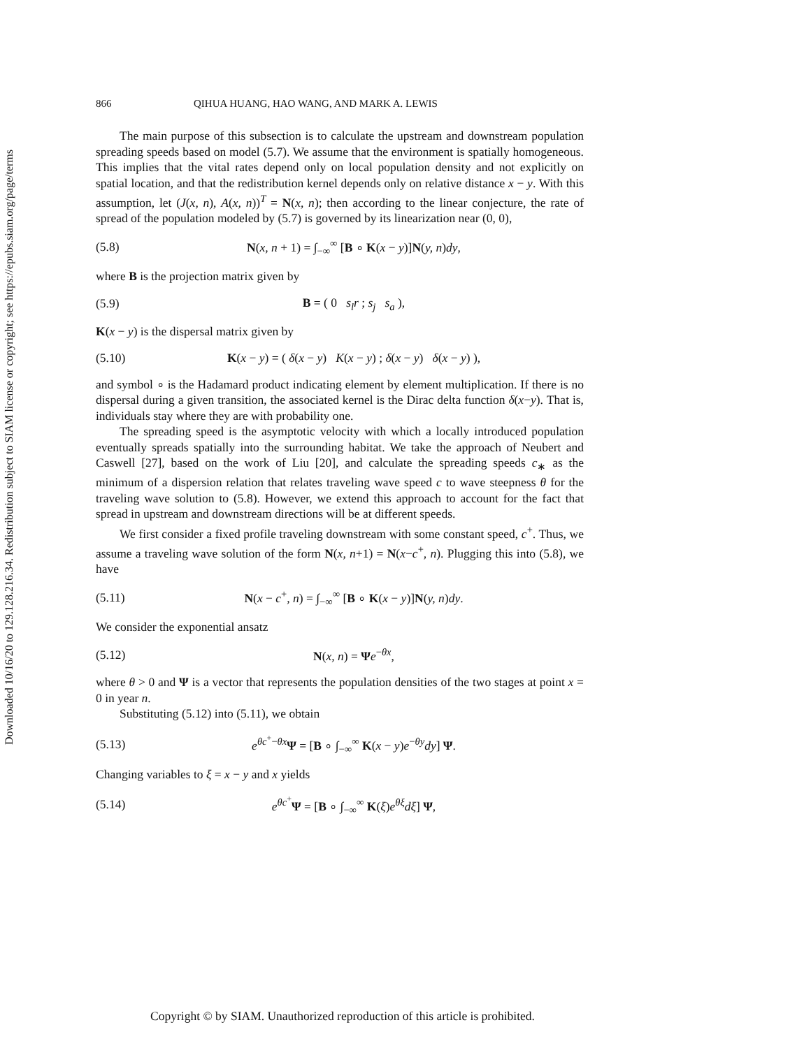Downloaded 10/16/20 to 129.128.216.34. Redistribution subject to SIAM license or copyright; see https://epubs.siam.org/page/terms
866 QIHUA HUANG, HAO WANG, AND MARK A. LEWIS
The main purpose of this subsection is to calculate the upstream and downstream population spreading speeds based on model (5.7). We assume that the environment is spatially homogeneous. This implies that the vital rates depend only on local population density and not explicitly on spatial location, and that the redistribution kernel depends only on relative distance x − y. With this assumption, let (J(x, n), A(x, n))<sup>T</sup> = N(x, n); then according to the linear conjecture, the rate of spread of the population modeled by (5.7) is governed by its linearization near (0, 0),
(5.8) N(x, n + 1) = ∫<sub>−∞</sub><sup>∞</sup> [B ∘ K(x − y)]N(y, n)dy,
where B is the projection matrix given by
(5.9) B = ( 0 s<sub>l</sub>r ; s<sub>j</sub> s<sub>a</sub> ),
K(x − y) is the dispersal matrix given by
(5.10) K(x − y) = ( δ(x − y) K(x − y) ; δ(x − y) δ(x − y) ),
and symbol ∘ is the Hadamard product indicating element by element multiplication. If there is no dispersal during a given transition, the associated kernel is the Dirac delta function δ(x−y). That is, individuals stay where they are with probability one.
The spreading speed is the asymptotic velocity with which a locally introduced population eventually spreads spatially into the surrounding habitat. We take the approach of Neubert and Caswell [27], based on the work of Liu [20], and calculate the spreading speeds c<sub>∗</sub> as the minimum of a dispersion relation that relates traveling wave speed c to wave steepness θ for the traveling wave solution to (5.8). However, we extend this approach to account for the fact that spread in upstream and downstream directions will be at different speeds.
We first consider a fixed profile traveling downstream with some constant speed, c<sup>+</sup>. Thus, we assume a traveling wave solution of the form N(x, n+1) = N(x−c<sup>+</sup>, n). Plugging this into (5.8), we have
(5.11) N(x − c<sup>+</sup>, n) = ∫<sub>−∞</sub><sup>∞</sup> [B ∘ K(x − y)]N(y, n)dy.
We consider the exponential ansatz
(5.12) N(x, n) = Ψe<sup>−θx</sup>,
where θ > 0 and Ψ is a vector that represents the population densities of the two stages at point x = 0 in year n.
Substituting (5.12) into (5.11), we obtain
(5.13) e<sup>θc<sup>+</sup>−θx</sup>Ψ = [B ∘ ∫<sub>−∞</sub><sup>∞</sup> K(x − y)e<sup>−θy</sup>dy] Ψ.
Changing variables to ξ = x − y and x yields
(5.14) e<sup>θc<sup>+</sup></sup>Ψ = [B ∘ ∫<sub>−∞</sub><sup>∞</sup> K(ξ)e<sup>θξ</sup>dξ] Ψ,
Copyright © by SIAM. Unauthorized reproduction of this article is prohibited.